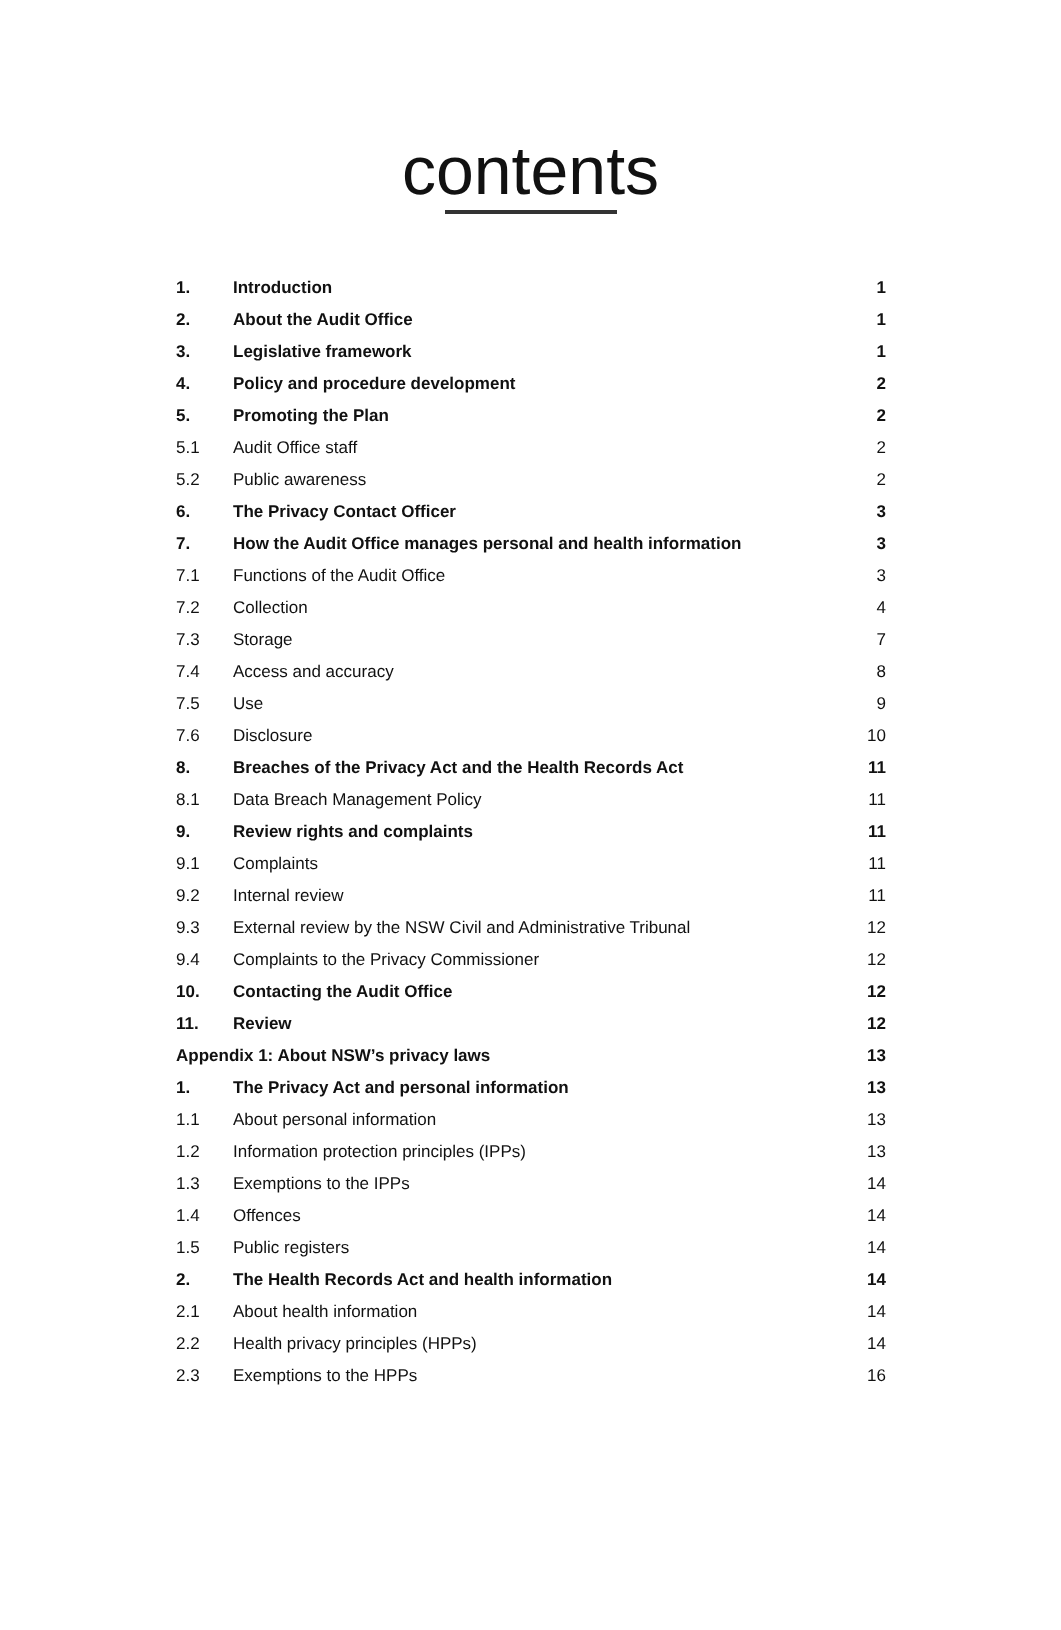contents
| 1. | Introduction | 1 |
| 2. | About the Audit Office | 1 |
| 3. | Legislative framework | 1 |
| 4. | Policy and procedure development | 2 |
| 5. | Promoting the Plan | 2 |
| 5.1 | Audit Office staff | 2 |
| 5.2 | Public awareness | 2 |
| 6. | The Privacy Contact Officer | 3 |
| 7. | How the Audit Office manages personal and health information | 3 |
| 7.1 | Functions of the Audit Office | 3 |
| 7.2 | Collection | 4 |
| 7.3 | Storage | 7 |
| 7.4 | Access and accuracy | 8 |
| 7.5 | Use | 9 |
| 7.6 | Disclosure | 10 |
| 8. | Breaches of the Privacy Act and the Health Records Act | 11 |
| 8.1 | Data Breach Management Policy | 11 |
| 9. | Review rights and complaints | 11 |
| 9.1 | Complaints | 11 |
| 9.2 | Internal review | 11 |
| 9.3 | External review by the NSW Civil and Administrative Tribunal | 12 |
| 9.4 | Complaints to the Privacy Commissioner | 12 |
| 10. | Contacting the Audit Office | 12 |
| 11. | Review | 12 |
| Appendix 1: About NSW’s privacy laws | | 13 |
| 1. | The Privacy Act and personal information | 13 |
| 1.1 | About personal information | 13 |
| 1.2 | Information protection principles (IPPs) | 13 |
| 1.3 | Exemptions to the IPPs | 14 |
| 1.4 | Offences | 14 |
| 1.5 | Public registers | 14 |
| 2. | The Health Records Act and health information | 14 |
| 2.1 | About health information | 14 |
| 2.2 | Health privacy principles (HPPs) | 14 |
| 2.3 | Exemptions to the HPPs | 16 |